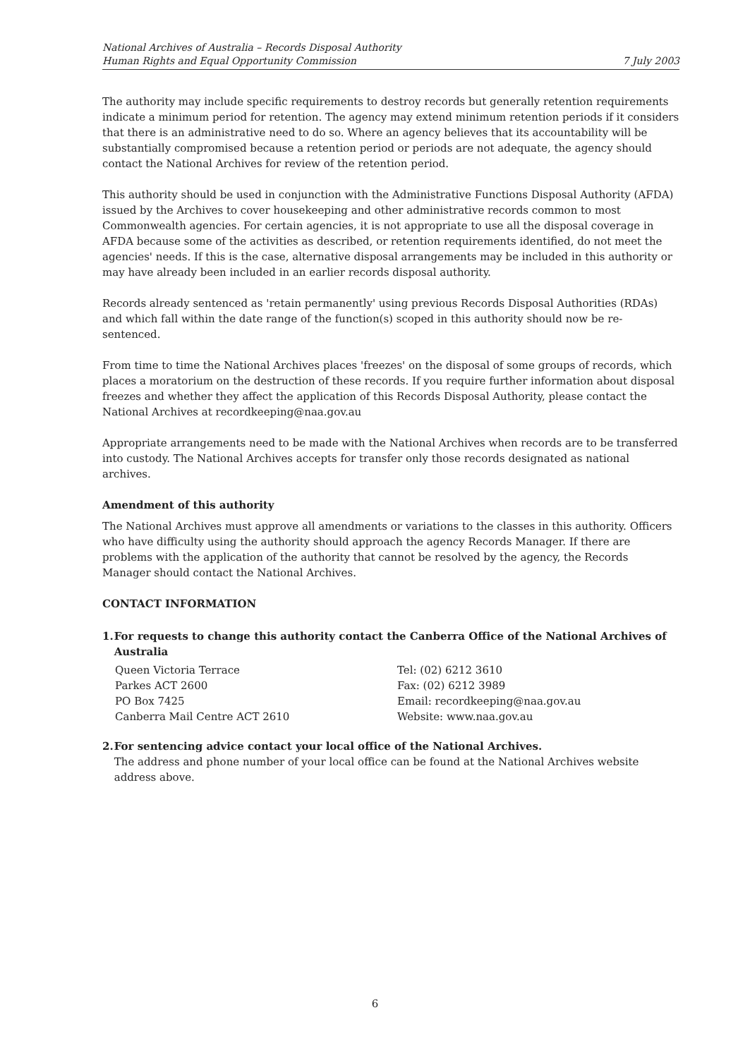National Archives of Australia – Records Disposal Authority
Human Rights and Equal Opportunity Commission
7 July 2003
The authority may include specific requirements to destroy records but generally retention requirements indicate a minimum period for retention. The agency may extend minimum retention periods if it considers that there is an administrative need to do so. Where an agency believes that its accountability will be substantially compromised because a retention period or periods are not adequate, the agency should contact the National Archives for review of the retention period.
This authority should be used in conjunction with the Administrative Functions Disposal Authority (AFDA) issued by the Archives to cover housekeeping and other administrative records common to most Commonwealth agencies. For certain agencies, it is not appropriate to use all the disposal coverage in AFDA because some of the activities as described, or retention requirements identified, do not meet the agencies' needs. If this is the case, alternative disposal arrangements may be included in this authority or may have already been included in an earlier records disposal authority.
Records already sentenced as 'retain permanently' using previous Records Disposal Authorities (RDAs) and which fall within the date range of the function(s) scoped in this authority should now be re-sentenced.
From time to time the National Archives places 'freezes' on the disposal of some groups of records, which places a moratorium on the destruction of these records. If you require further information about disposal freezes and whether they affect the application of this Records Disposal Authority, please contact the National Archives at recordkeeping@naa.gov.au
Appropriate arrangements need to be made with the National Archives when records are to be transferred into custody. The National Archives accepts for transfer only those records designated as national archives.
Amendment of this authority
The National Archives must approve all amendments or variations to the classes in this authority. Officers who have difficulty using the authority should approach the agency Records Manager. If there are problems with the application of the authority that cannot be resolved by the agency, the Records Manager should contact the National Archives.
CONTACT INFORMATION
1. For requests to change this authority contact the Canberra Office of the National Archives of Australia
Queen Victoria Terrace
Parkes ACT 2600
PO Box 7425
Canberra Mail Centre ACT 2610
Tel: (02) 6212 3610
Fax: (02) 6212 3989
Email: recordkeeping@naa.gov.au
Website: www.naa.gov.au
2. For sentencing advice contact your local office of the National Archives.
The address and phone number of your local office can be found at the National Archives website address above.
6